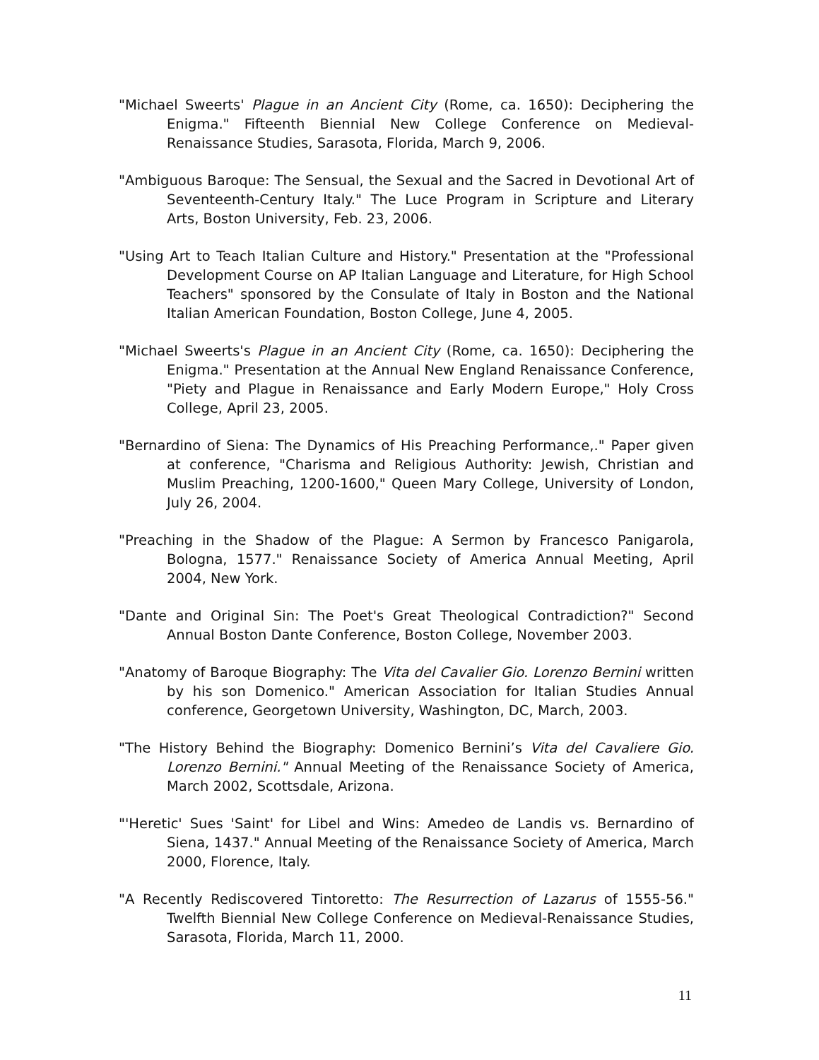"Michael Sweerts' Plague in an Ancient City (Rome, ca. 1650): Deciphering the Enigma." Fifteenth Biennial New College Conference on Medieval-Renaissance Studies, Sarasota, Florida, March 9, 2006.
"Ambiguous Baroque: The Sensual, the Sexual and the Sacred in Devotional Art of Seventeenth-Century Italy." The Luce Program in Scripture and Literary Arts, Boston University, Feb. 23, 2006.
"Using Art to Teach Italian Culture and History." Presentation at the "Professional Development Course on AP Italian Language and Literature, for High School Teachers" sponsored by the Consulate of Italy in Boston and the National Italian American Foundation, Boston College, June 4, 2005.
"Michael Sweerts's Plague in an Ancient City (Rome, ca. 1650): Deciphering the Enigma." Presentation at the Annual New England Renaissance Conference, "Piety and Plague in Renaissance and Early Modern Europe," Holy Cross College, April 23, 2005.
"Bernardino of Siena: The Dynamics of His Preaching Performance,." Paper given at conference, "Charisma and Religious Authority: Jewish, Christian and Muslim Preaching, 1200-1600," Queen Mary College, University of London, July 26, 2004.
"Preaching in the Shadow of the Plague: A Sermon by Francesco Panigarola, Bologna, 1577." Renaissance Society of America Annual Meeting, April 2004, New York.
"Dante and Original Sin: The Poet's Great Theological Contradiction?" Second Annual Boston Dante Conference, Boston College, November 2003.
"Anatomy of Baroque Biography: The Vita del Cavalier Gio. Lorenzo Bernini written by his son Domenico." American Association for Italian Studies Annual conference, Georgetown University, Washington, DC, March, 2003.
"The History Behind the Biography: Domenico Bernini’s Vita del Cavaliere Gio. Lorenzo Bernini." Annual Meeting of the Renaissance Society of America, March 2002, Scottsdale, Arizona.
"'Heretic' Sues 'Saint' for Libel and Wins: Amedeo de Landis vs. Bernardino of Siena, 1437." Annual Meeting of the Renaissance Society of America, March 2000, Florence, Italy.
"A Recently Rediscovered Tintoretto: The Resurrection of Lazarus of 1555-56." Twelfth Biennial New College Conference on Medieval-Renaissance Studies, Sarasota, Florida, March 11, 2000.
11